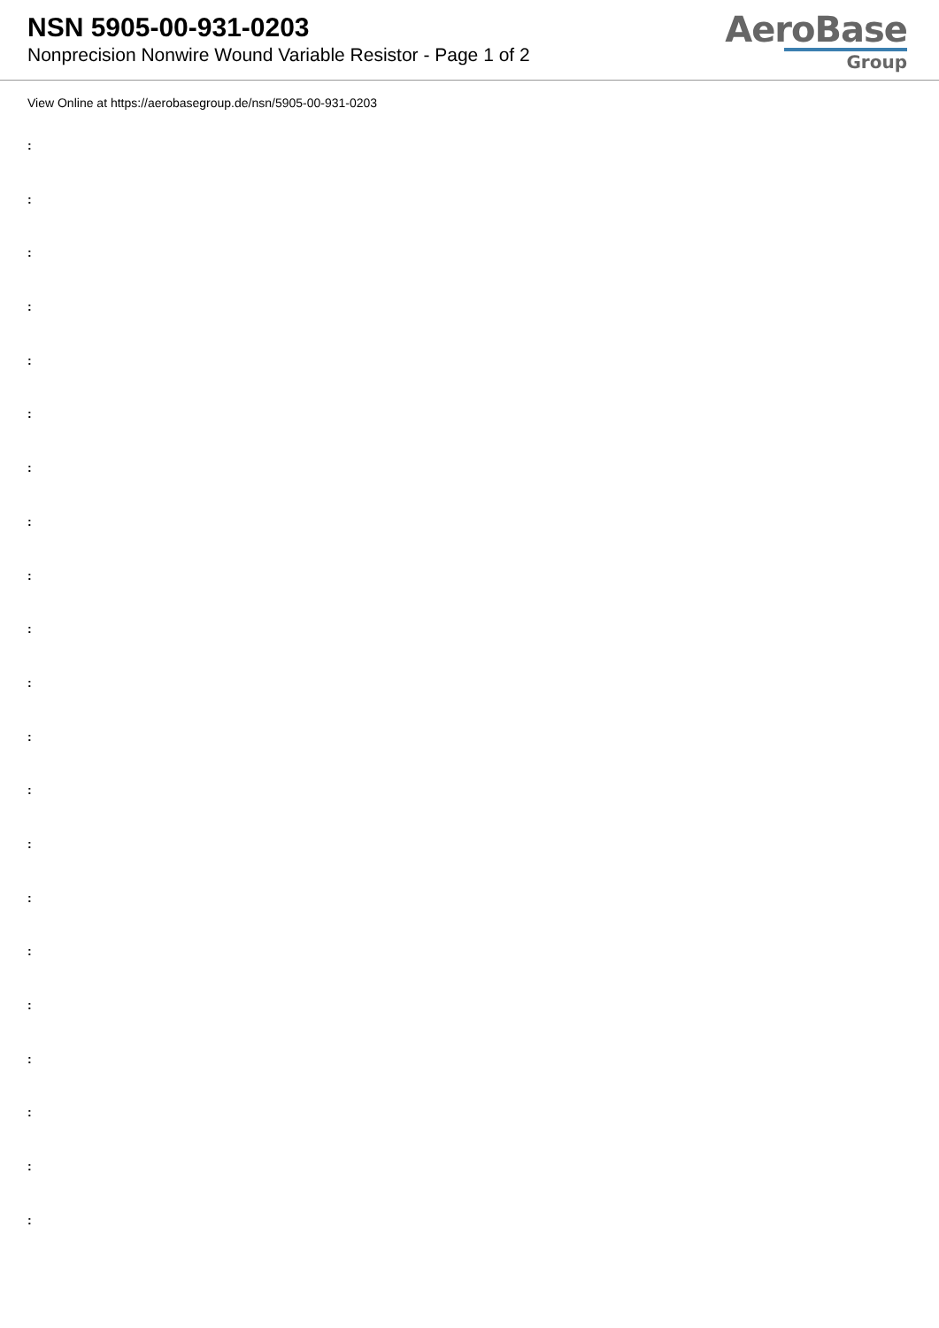NSN 5905-00-931-0203
Nonprecision Nonwire Wound Variable Resistor - Page 1 of 2
AeroBase
Group
View Online at https://aerobasegroup.de/nsn/5905-00-931-0203
:
:
:
:
:
:
:
:
:
:
:
:
:
:
:
:
:
:
:
:
: